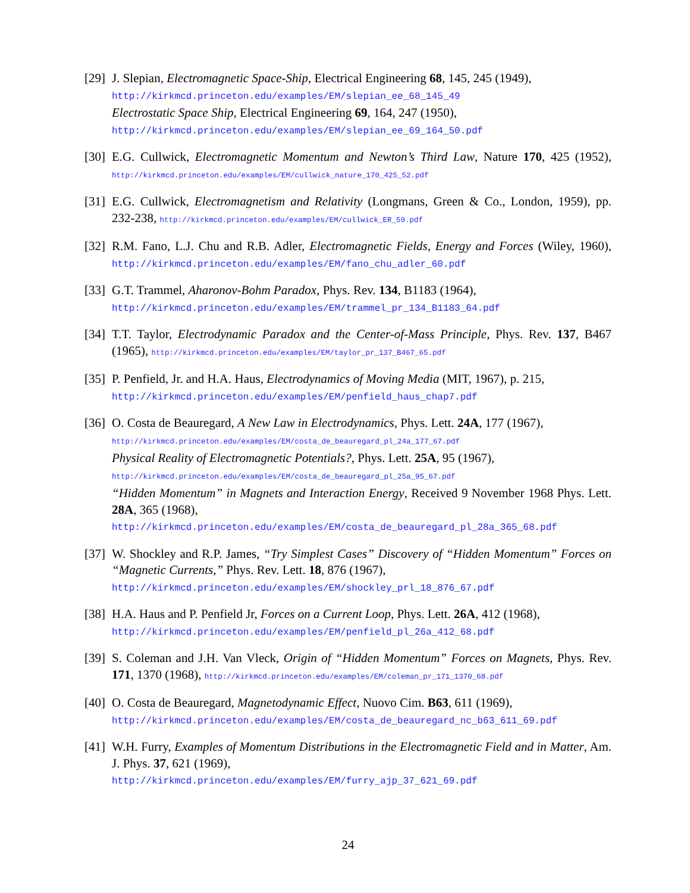[29]
J. Slepian, Electromagnetic Space-Ship, Electrical Engineering 68, 145, 245 (1949),
http://kirkmcd.princeton.edu/examples/EM/slepian_ee_68_145_49
Electrostatic Space Ship, Electrical Engineering 69, 164, 247 (1950),
http://kirkmcd.princeton.edu/examples/EM/slepian_ee_69_164_50.pdf
[30]
E.G. Cullwick, Electromagnetic Momentum and Newton’s Third Law, Nature 170, 425 (1952), http://kirkmcd.princeton.edu/examples/EM/cullwick_nature_170_425_52.pdf
[31]
E.G. Cullwick, Electromagnetism and Relativity (Longmans, Green & Co., London, 1959), pp. 232-238, http://kirkmcd.princeton.edu/examples/EM/cullwick_ER_59.pdf
[32]
R.M. Fano, L.J. Chu and R.B. Adler, Electromagnetic Fields, Energy and Forces (Wiley, 1960), http://kirkmcd.princeton.edu/examples/EM/fano_chu_adler_60.pdf
[33]
G.T. Trammel, Aharonov-Bohm Paradox, Phys. Rev. 134, B1183 (1964),
http://kirkmcd.princeton.edu/examples/EM/trammel_pr_134_B1183_64.pdf
[34]
T.T. Taylor, Electrodynamic Paradox and the Center-of-Mass Principle, Phys. Rev. 137, B467 (1965), http://kirkmcd.princeton.edu/examples/EM/taylor_pr_137_B467_65.pdf
[35]
P. Penfield, Jr. and H.A. Haus, Electrodynamics of Moving Media (MIT, 1967), p. 215,
http://kirkmcd.princeton.edu/examples/EM/penfield_haus_chap7.pdf
[36]
O. Costa de Beauregard, A New Law in Electrodynamics, Phys. Lett. 24A, 177 (1967),
http://kirkmcd.princeton.edu/examples/EM/costa_de_beauregard_pl_24a_177_67.pdf
Physical Reality of Electromagnetic Potentials?, Phys. Lett. 25A, 95 (1967),
http://kirkmcd.princeton.edu/examples/EM/costa_de_beauregard_pl_25a_95_67.pdf
“Hidden Momentum” in Magnets and Interaction Energy, Received 9 November 1968 Phys. Lett. 28A, 365 (1968),
http://kirkmcd.princeton.edu/examples/EM/costa_de_beauregard_pl_28a_365_68.pdf
[37]
W. Shockley and R.P. James, “Try Simplest Cases” Discovery of “Hidden Momentum” Forces on “Magnetic Currents,” Phys. Rev. Lett. 18, 876 (1967),
http://kirkmcd.princeton.edu/examples/EM/shockley_prl_18_876_67.pdf
[38]
H.A. Haus and P. Penfield Jr, Forces on a Current Loop, Phys. Lett. 26A, 412 (1968),
http://kirkmcd.princeton.edu/examples/EM/penfield_pl_26a_412_68.pdf
[39]
S. Coleman and J.H. Van Vleck, Origin of “Hidden Momentum” Forces on Magnets, Phys. Rev. 171, 1370 (1968), http://kirkmcd.princeton.edu/examples/EM/coleman_pr_171_1370_68.pdf
[40]
O. Costa de Beauregard, Magnetodynamic Effect, Nuovo Cim. B63, 611 (1969),
http://kirkmcd.princeton.edu/examples/EM/costa_de_beauregard_nc_b63_611_69.pdf
[41]
W.H. Furry, Examples of Momentum Distributions in the Electromagnetic Field and in Matter, Am. J. Phys. 37, 621 (1969),
http://kirkmcd.princeton.edu/examples/EM/furry_ajp_37_621_69.pdf
24